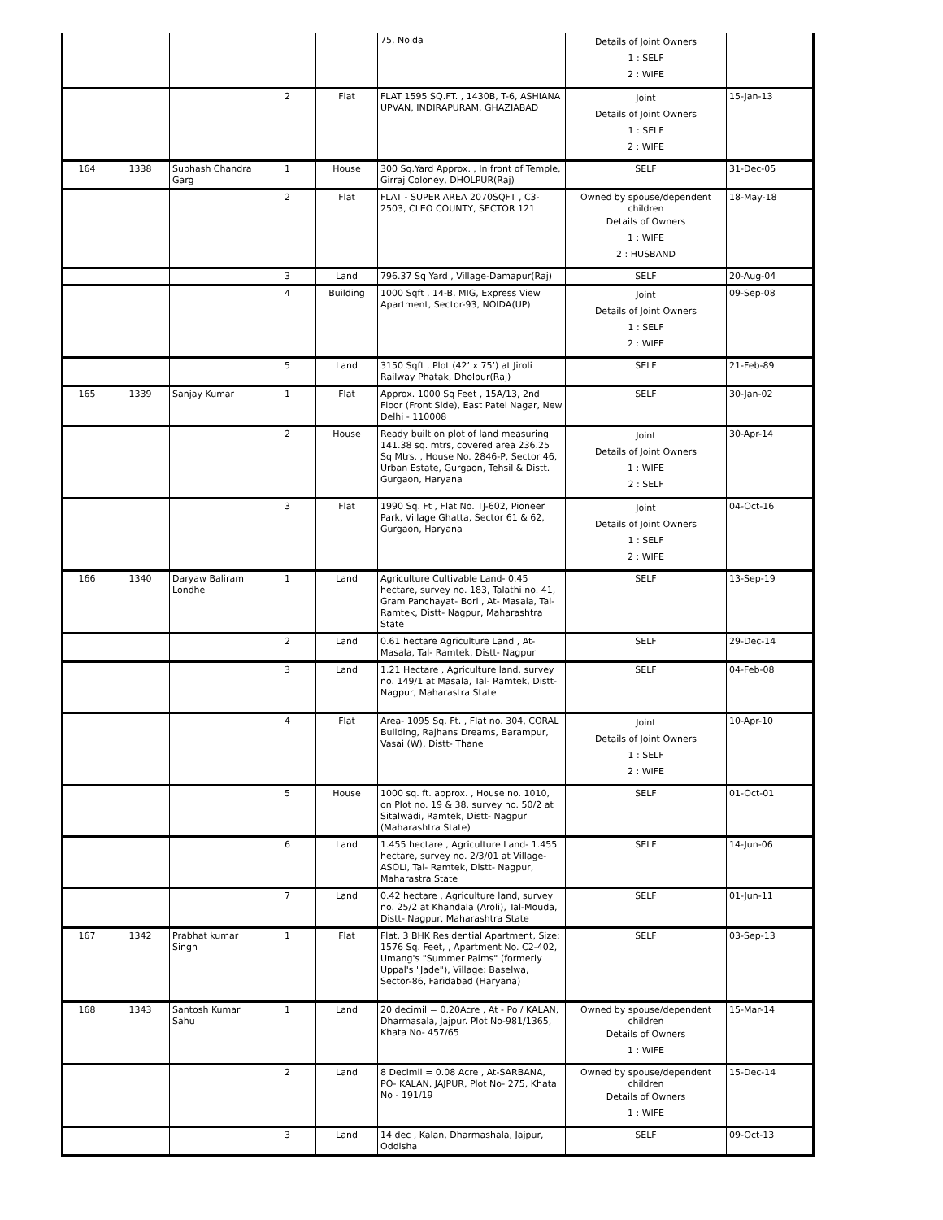| | | | | | 75, Noida | Details of Joint Owners 1 : SELF 2 : WIFE | |
| | | | 2 | Flat | FLAT 1595 SQ.FT. , 1430B, T-6, ASHIANA UPVAN, INDIRAPURAM, GHAZIABAD | Joint Details of Joint Owners 1 : SELF 2 : WIFE | 15-Jan-13 |
| 164 | 1338 | Subhash Chandra Garg | 1 | House | 300 Sq.Yard Approx. , In front of Temple, Girraj Coloney, DHOLPUR(Raj) | SELF | 31-Dec-05 |
| | | | 2 | Flat | FLAT - SUPER AREA 2070SQFT , C3-2503, CLEO COUNTY, SECTOR 121 | Owned by spouse/dependent children Details of Owners 1 : WIFE 2 : HUSBAND | 18-May-18 |
| | | | 3 | Land | 796.37 Sq Yard , Village-Damapur(Raj) | SELF | 20-Aug-04 |
| | | | 4 | Building | 1000 Sqft , 14-B, MIG, Express View Apartment, Sector-93, NOIDA(UP) | Joint Details of Joint Owners 1 : SELF 2 : WIFE | 09-Sep-08 |
| | | | 5 | Land | 3150 Sqft , Plot (42’ x 75’) at Jiroli Railway Phatak, Dholpur(Raj) | SELF | 21-Feb-89 |
| 165 | 1339 | Sanjay Kumar | 1 | Flat | Approx. 1000 Sq Feet , 15A/13, 2nd Floor (Front Side), East Patel Nagar, New Delhi - 110008 | SELF | 30-Jan-02 |
| | | | 2 | House | Ready built on plot of land measuring 141.38 sq. mtrs, covered area 236.25 Sq Mtrs. , House No. 2846-P, Sector 46, Urban Estate, Gurgaon, Tehsil & Distt. Gurgaon, Haryana | Joint Details of Joint Owners 1 : WIFE 2 : SELF | 30-Apr-14 |
| | | | 3 | Flat | 1990 Sq. Ft , Flat No. TJ-602, Pioneer Park, Village Ghatta, Sector 61 & 62, Gurgaon, Haryana | Joint Details of Joint Owners 1 : SELF 2 : WIFE | 04-Oct-16 |
| 166 | 1340 | Daryaw Baliram Londhe | 1 | Land | Agriculture Cultivable Land- 0.45 hectare, survey no. 183, Talathi no. 41, Gram Panchayat- Bori , At- Masala, Tal- Ramtek, Distt- Nagpur, Maharashtra State | SELF | 13-Sep-19 |
| | | | 2 | Land | 0.61 hectare Agriculture Land , At-Masala, Tal- Ramtek, Distt- Nagpur | SELF | 29-Dec-14 |
| | | | 3 | Land | 1.21 Hectare , Agriculture land, survey no. 149/1 at Masala, Tal- Ramtek, Distt-Nagpur, Maharastra State | SELF | 04-Feb-08 |
| | | | 4 | Flat | Area- 1095 Sq. Ft. , Flat no. 304, CORAL Building, Rajhans Dreams, Barampur, Vasai (W), Distt- Thane | Joint Details of Joint Owners 1 : SELF 2 : WIFE | 10-Apr-10 |
| | | | 5 | House | 1000 sq. ft. approx. , House no. 1010, on Plot no. 19 & 38, survey no. 50/2 at Sitalwadi, Ramtek, Distt- Nagpur (Maharashtra State) | SELF | 01-Oct-01 |
| | | | 6 | Land | 1.455 hectare , Agriculture Land- 1.455 hectare, survey no. 2/3/01 at Village-ASOLI, Tal- Ramtek, Distt- Nagpur, Maharastra State | SELF | 14-Jun-06 |
| | | | 7 | Land | 0.42 hectare , Agriculture land, survey no. 25/2 at Khandala (Aroli), Tal-Mouda, Distt- Nagpur, Maharashtra State | SELF | 01-Jun-11 |
| 167 | 1342 | Prabhat kumar Singh | 1 | Flat | Flat, 3 BHK Residential Apartment, Size: 1576 Sq. Feet, , Apartment No. C2-402, Umang's "Summer Palms" (formerly Uppal's "Jade"), Village: Baselwa, Sector-86, Faridabad (Haryana) | SELF | 03-Sep-13 |
| 168 | 1343 | Santosh Kumar Sahu | 1 | Land | 20 decimil = 0.20Acre , At - Po / KALAN, Dharmasala, Jajpur. Plot No-981/1365, Khata No- 457/65 | Owned by spouse/dependent children Details of Owners 1 : WIFE | 15-Mar-14 |
| | | | 2 | Land | 8 Decimil = 0.08 Acre , At-SARBANA, PO- KALAN, JAJPUR, Plot No- 275, Khata No - 191/19 | Owned by spouse/dependent children Details of Owners 1 : WIFE | 15-Dec-14 |
| | | | 3 | Land | 14 dec , Kalan, Dharmashala, Jajpur, Oddisha | SELF | 09-Oct-13 |